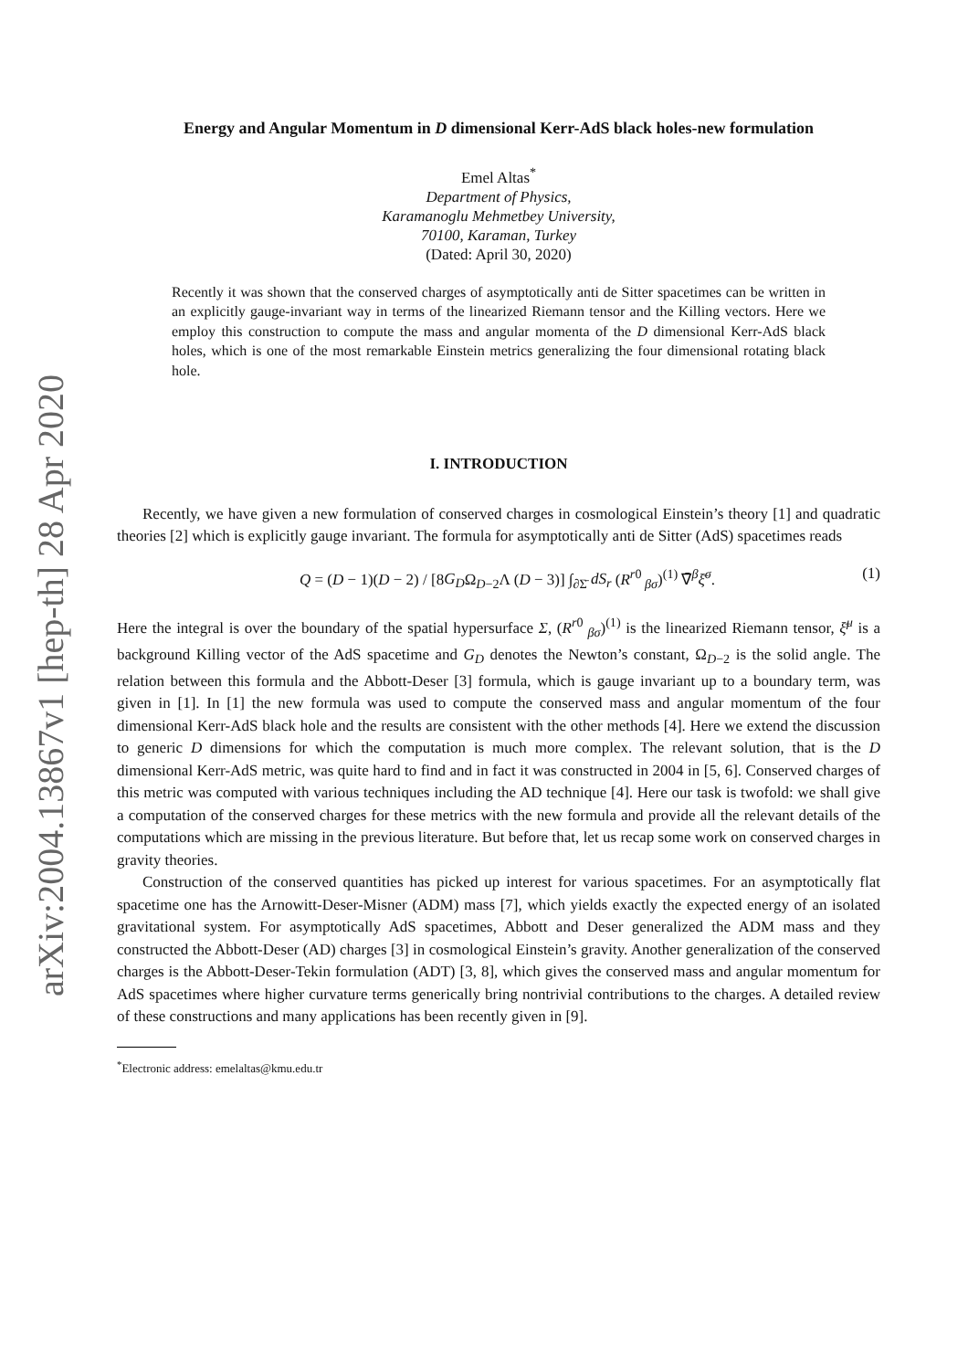arXiv:2004.13867v1 [hep-th] 28 Apr 2020
Energy and Angular Momentum in D dimensional Kerr-AdS black holes-new formulation
Emel Altas<sup>*</sup>
Department of Physics,
Karamanoglu Mehmetbey University,
70100, Karaman, Turkey
(Dated: April 30, 2020)
Recently it was shown that the conserved charges of asymptotically anti de Sitter spacetimes can be written in an explicitly gauge-invariant way in terms of the linearized Riemann tensor and the Killing vectors. Here we employ this construction to compute the mass and angular momenta of the D dimensional Kerr-AdS black holes, which is one of the most remarkable Einstein metrics generalizing the four dimensional rotating black hole.
I. INTRODUCTION
Recently, we have given a new formulation of conserved charges in cosmological Einstein’s theory [1] and quadratic theories [2] which is explicitly gauge invariant. The formula for asymptotically anti de Sitter (AdS) spacetimes reads
Q = (D − 1)(D − 2) / [8G<sub>D</sub>Ω<sub>D−2</sub>Λ (D − 3)] ∫<sub>∂Σ̄</sub> dS<sub>r</sub> (R<sup>r0</sup><sub>βσ</sub>)<sup>(1)</sup> ∇̄<sup>β</sup>ξ̄<sup>σ</sup>. (1)
Here the integral is over the boundary of the spatial hypersurface Σ, (R<sup>r0</sup><sub>βσ</sub>)<sup>(1)</sup> is the linearized Riemann tensor, ξ̄<sup>μ</sup> is a background Killing vector of the AdS spacetime and G<sub>D</sub> denotes the Newton’s constant, Ω<sub>D−2</sub> is the solid angle. The relation between this formula and the Abbott-Deser [3] formula, which is gauge invariant up to a boundary term, was given in [1]. In [1] the new formula was used to compute the conserved mass and angular momentum of the four dimensional Kerr-AdS black hole and the results are consistent with the other methods [4]. Here we extend the discussion to generic D dimensions for which the computation is much more complex. The relevant solution, that is the D dimensional Kerr-AdS metric, was quite hard to find and in fact it was constructed in 2004 in [5, 6]. Conserved charges of this metric was computed with various techniques including the AD technique [4]. Here our task is twofold: we shall give a computation of the conserved charges for these metrics with the new formula and provide all the relevant details of the computations which are missing in the previous literature. But before that, let us recap some work on conserved charges in gravity theories.
Construction of the conserved quantities has picked up interest for various spacetimes. For an asymptotically flat spacetime one has the Arnowitt-Deser-Misner (ADM) mass [7], which yields exactly the expected energy of an isolated gravitational system. For asymptotically AdS spacetimes, Abbott and Deser generalized the ADM mass and they constructed the Abbott-Deser (AD) charges [3] in cosmological Einstein’s gravity. Another generalization of the conserved charges is the Abbott-Deser-Tekin formulation (ADT) [3, 8], which gives the conserved mass and angular momentum for AdS spacetimes where higher curvature terms generically bring nontrivial contributions to the charges. A detailed review of these constructions and many applications has been recently given in [9].
<sup>*</sup> Electronic address: emelaltas@kmu.edu.tr